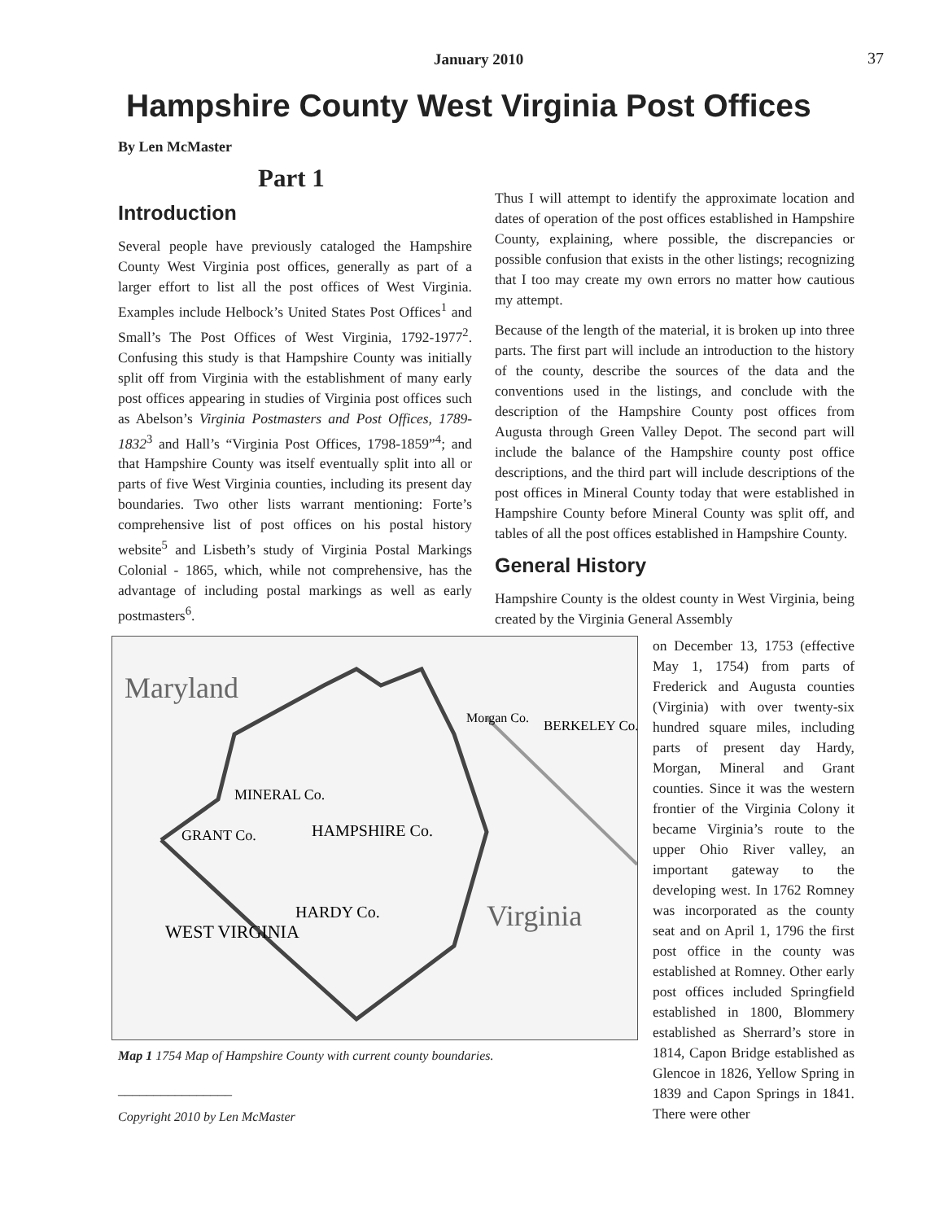January 2010 37
Hampshire County West Virginia Post Offices
By Len McMaster
Part 1
Introduction
Several people have previously cataloged the Hampshire County West Virginia post offices, generally as part of a larger effort to list all the post offices of West Virginia. Examples include Helbock’s United States Post Offices<sup>1</sup> and Small’s The Post Offices of West Virginia, 1792-1977<sup>2</sup>. Confusing this study is that Hampshire County was initially split off from Virginia with the establishment of many early post offices appearing in studies of Virginia post offices such as Abelson’s Virginia Postmasters and Post Offices, 1789-1832<sup>3</sup> and Hall’s “Virginia Post Offices, 1798-1859”<sup>4</sup>; and that Hampshire County was itself eventually split into all or parts of five West Virginia counties, including its present day boundaries. Two other lists warrant mentioning: Forte’s comprehensive list of post offices on his postal history website<sup>5</sup> and Lisbeth’s study of Virginia Postal Markings Colonial - 1865, which, while not comprehensive, has the advantage of including postal markings as well as early postmasters<sup>6</sup>.
Thus I will attempt to identify the approximate location and dates of operation of the post offices established in Hampshire County, explaining, where possible, the discrepancies or possible confusion that exists in the other listings; recognizing that I too may create my own errors no matter how cautious my attempt.
Because of the length of the material, it is broken up into three parts. The first part will include an introduction to the history of the county, describe the sources of the data and the conventions used in the listings, and conclude with the description of the Hampshire County post offices from Augusta through Green Valley Depot. The second part will include the balance of the Hampshire county post office descriptions, and the third part will include descriptions of the post offices in Mineral County today that were established in Hampshire County before Mineral County was split off, and tables of all the post offices established in Hampshire County.
General History
Hampshire County is the oldest county in West Virginia, being created by the Virginia General Assembly
Maryland
MINERAL Co.
GRANT Co.
HAMPSHIRE Co.
HARDY Co.
WEST VIRGINIA
Virginia
Morgan Co.
BERKELEY Co.
Map 1 1754 Map of Hampshire County with current county boundaries.
________________
Copyright 2010 by Len McMaster
on December 13, 1753 (effective May 1, 1754) from parts of Frederick and Augusta counties (Virginia) with over twenty-six hundred square miles, including parts of present day Hardy, Morgan, Mineral and Grant counties. Since it was the western frontier of the Virginia Colony it became Virginia’s route to the upper Ohio River valley, an important gateway to the developing west. In 1762 Romney was incorporated as the county seat and on April 1, 1796 the first post office in the county was established at Romney. Other early post offices included Springfield established in 1800, Blommery established as Sherrard’s store in 1814, Capon Bridge established as Glencoe in 1826, Yellow Spring in 1839 and Capon Springs in 1841. There were other